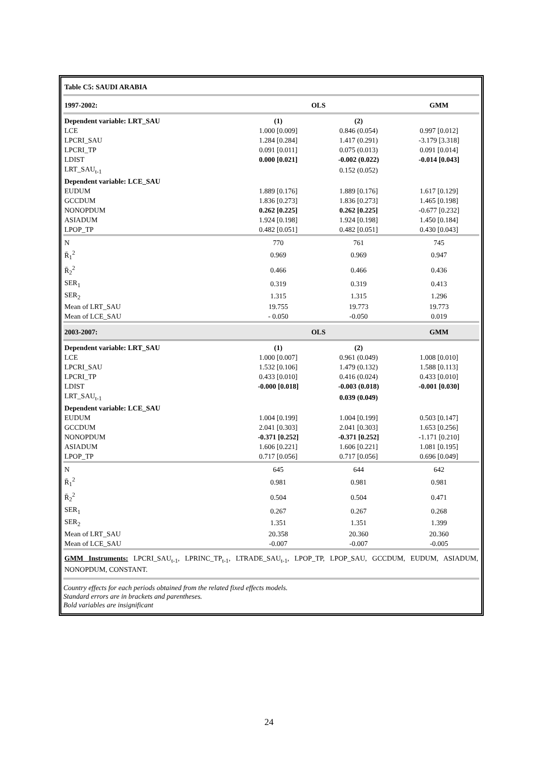| Table C5: SAUDI ARABIA | | | |
| 1997-2002: | OLS | | GMM |
| Dependent variable: LRT_SAU | (1) | (2) | |
| LCE | 1.000 [0.009] | 0.846 (0.054) | 0.997 [0.012] |
| LPCRI_SAU | 1.284 [0.284] | 1.417 (0.291) | -3.179 [3.318] |
| LPCRI_TP | 0.091 [0.011] | 0.075 (0.013) | 0.091 [0.014] |
| LDIST | 0.000 [0.021] | -0.002 (0.022) | -0.014 [0.043] |
| LRT_SAU<sub>t-1</sub> | | 0.152 (0.052) | |
| Dependent variable: LCE_SAU | | | |
| EUDUM | 1.889 [0.176] | 1.889 [0.176] | 1.617 [0.129] |
| GCCDUM | 1.836 [0.273] | 1.836 [0.273] | 1.465 [0.198] |
| NONOPDUM | 0.262 [0.225] | 0.262 [0.225] | -0.677 [0.232] |
| ASIADUM | 1.924 [0.198] | 1.924 [0.198] | 1.450 [0.184] |
| LPOP_TP | 0.482 [0.051] | 0.482 [0.051] | 0.430 [0.043] |
| N | 770 | 761 | 745 |
| R̄<sub>1</sub><sup>2</sup> | 0.969 | 0.969 | 0.947 |
| R̄<sub>2</sub><sup>2</sup> | 0.466 | 0.466 | 0.436 |
| SER<sub>1</sub> | 0.319 | 0.319 | 0.413 |
| SER<sub>2</sub> | 1.315 | 1.315 | 1.296 |
| Mean of LRT_SAU | 19.755 | 19.773 | 19.773 |
| Mean of LCE_SAU | - 0.050 | -0.050 | 0.019 |
| 2003-2007: | OLS | | GMM |
| Dependent variable: LRT_SAU | (1) | (2) | |
| LCE | 1.000 [0.007] | 0.961 (0.049) | 1.008 [0.010] |
| LPCRI_SAU | 1.532 [0.106] | 1.479 (0.132) | 1.588 [0.113] |
| LPCRI_TP | 0.433 [0.010] | 0.416 (0.024) | 0.433 [0.010] |
| LDIST | -0.000 [0.018] | -0.003 (0.018) | -0.001 [0.030] |
| LRT_SAU<sub>t-1</sub> | | 0.039 (0.049) | |
| Dependent variable: LCE_SAU | | | |
| EUDUM | 1.004 [0.199] | 1.004 [0.199] | 0.503 [0.147] |
| GCCDUM | 2.041 [0.303] | 2.041 [0.303] | 1.653 [0.256] |
| NONOPDUM | -0.371 [0.252] | -0.371 [0.252] | -1.171 [0.210] |
| ASIADUM | 1.606 [0.221] | 1.606 [0.221] | 1.081 [0.195] |
| LPOP_TP | 0.717 [0.056] | 0.717 [0.056] | 0.696 [0.049] |
| N | 645 | 644 | 642 |
| R̄<sub>1</sub><sup>2</sup> | 0.981 | 0.981 | 0.981 |
| R̄<sub>2</sub><sup>2</sup> | 0.504 | 0.504 | 0.471 |
| SER<sub>1</sub> | 0.267 | 0.267 | 0.268 |
| SER<sub>2</sub> | 1.351 | 1.351 | 1.399 |
| Mean of LRT_SAU | 20.358 | 20.360 | 20.360 |
| Mean of LCE_SAU | -0.007 | -0.007 | -0.005 |
GMM Instruments: LPCRI_SAU<sub>t-1</sub>, LPRINC_TP<sub>t-1</sub>, LTRADE_SAU<sub>t-1</sub>, LPOP_TP, LPOP_SAU, GCCDUM, EUDUM, ASIADUM, NONOPDUM, CONSTANT.
Country effects for each periods obtained from the related fixed effects models.
Standard errors are in brackets and parentheses.
Bold variables are insignificant
24